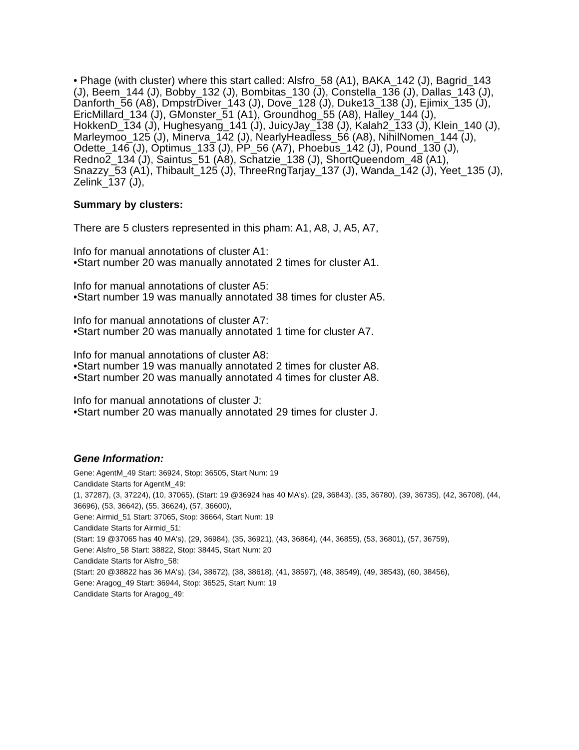• Phage (with cluster) where this start called: Alsfro_58 (A1), BAKA_142 (J), Bagrid_143 (J), Beem_144 (J), Bobby_132 (J), Bombitas_130 (J), Constella_136 (J), Dallas_143 (J), Danforth_56 (A8), DmpstrDiver_143 (J), Dove_128 (J), Duke13_138 (J), Ejimix_135 (J), EricMillard_134 (J), GMonster_51 (A1), Groundhog_55 (A8), Halley_144 (J), HokkenD_134 (J), Hughesyang_141 (J), JuicyJay_138 (J), Kalah2_133 (J), Klein_140 (J), Marleymoo_125 (J), Minerva_142 (J), NearlyHeadless_56 (A8), NihilNomen_144 (J), Odette_146 (J), Optimus_133 (J), PP_56 (A7), Phoebus_142 (J), Pound_130 (J), Redno2_134 (J), Saintus_51 (A8), Schatzie_138 (J), ShortQueendom_48 (A1), Snazzy_53 (A1), Thibault_125 (J), ThreeRngTarjay_137 (J), Wanda_142 (J), Yeet_135 (J), Zelink_137 (J),
Summary by clusters:
There are 5 clusters represented in this pham: A1, A8, J, A5, A7,
Info for manual annotations of cluster A1:
•Start number 20 was manually annotated 2 times for cluster A1.
Info for manual annotations of cluster A5:
•Start number 19 was manually annotated 38 times for cluster A5.
Info for manual annotations of cluster A7:
•Start number 20 was manually annotated 1 time for cluster A7.
Info for manual annotations of cluster A8:
•Start number 19 was manually annotated 2 times for cluster A8.
•Start number 20 was manually annotated 4 times for cluster A8.
Info for manual annotations of cluster J:
•Start number 20 was manually annotated 29 times for cluster J.
Gene Information:
Gene: AgentM_49 Start: 36924, Stop: 36505, Start Num: 19
Candidate Starts for AgentM_49:
(1, 37287), (3, 37224), (10, 37065), (Start: 19 @36924 has 40 MA's), (29, 36843), (35, 36780), (39, 36735), (42, 36708), (44, 36696), (53, 36642), (55, 36624), (57, 36600),
Gene: Airmid_51 Start: 37065, Stop: 36664, Start Num: 19
Candidate Starts for Airmid_51:
(Start: 19 @37065 has 40 MA's), (29, 36984), (35, 36921), (43, 36864), (44, 36855), (53, 36801), (57, 36759),
Gene: Alsfro_58 Start: 38822, Stop: 38445, Start Num: 20
Candidate Starts for Alsfro_58:
(Start: 20 @38822 has 36 MA's), (34, 38672), (38, 38618), (41, 38597), (48, 38549), (49, 38543), (60, 38456),
Gene: Aragog_49 Start: 36944, Stop: 36525, Start Num: 19
Candidate Starts for Aragog_49: